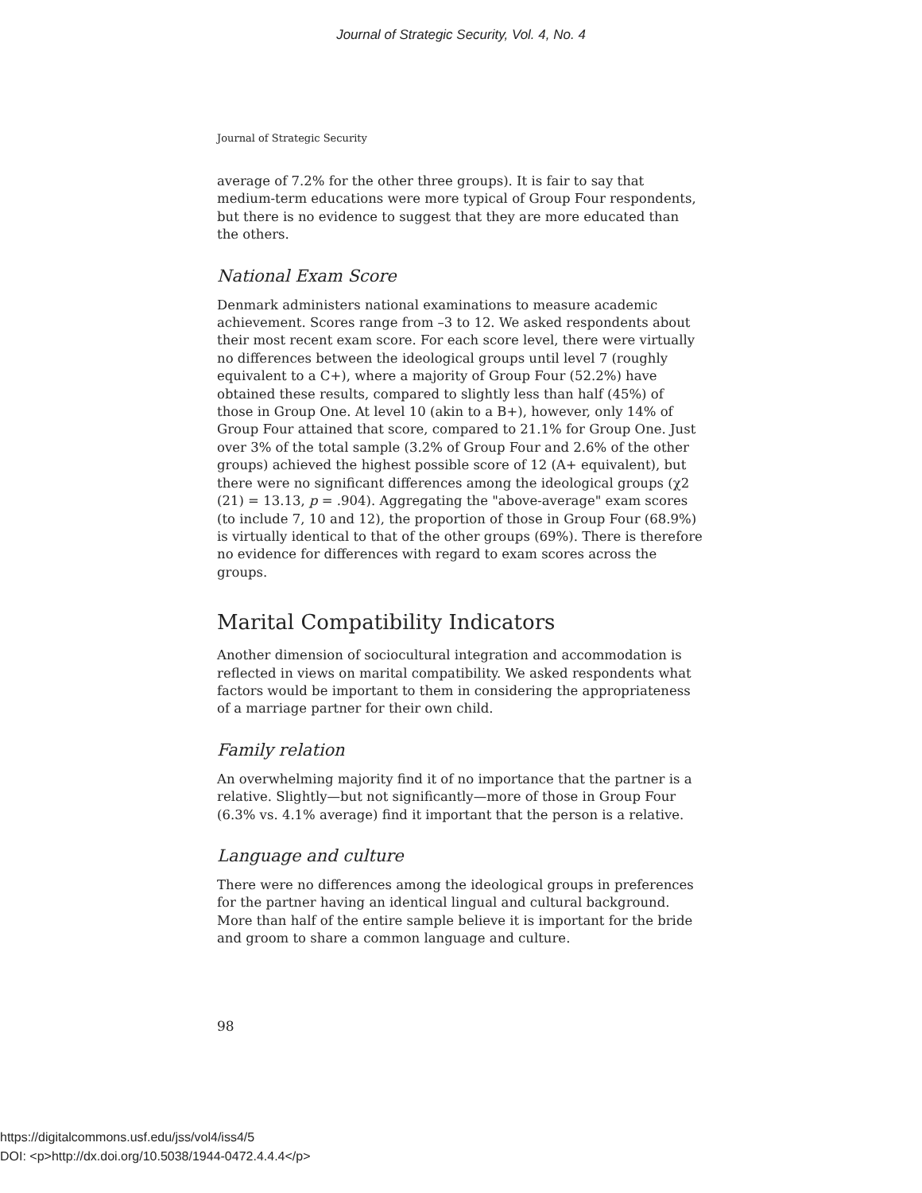Journal of Strategic Security, Vol. 4, No. 4
Journal of Strategic Security
average of 7.2% for the other three groups). It is fair to say that medium-term educations were more typical of Group Four respondents, but there is no evidence to suggest that they are more educated than the others.
National Exam Score
Denmark administers national examinations to measure academic achievement. Scores range from –3 to 12. We asked respondents about their most recent exam score. For each score level, there were virtually no differences between the ideological groups until level 7 (roughly equivalent to a C+), where a majority of Group Four (52.2%) have obtained these results, compared to slightly less than half (45%) of those in Group One. At level 10 (akin to a B+), however, only 14% of Group Four attained that score, compared to 21.1% for Group One. Just over 3% of the total sample (3.2% of Group Four and 2.6% of the other groups) achieved the highest possible score of 12 (A+ equivalent), but there were no significant differences among the ideological groups (χ2 (21) = 13.13, p = .904). Aggregating the "above-average" exam scores (to include 7, 10 and 12), the proportion of those in Group Four (68.9%) is virtually identical to that of the other groups (69%). There is therefore no evidence for differences with regard to exam scores across the groups.
Marital Compatibility Indicators
Another dimension of sociocultural integration and accommodation is reflected in views on marital compatibility. We asked respondents what factors would be important to them in considering the appropriateness of a marriage partner for their own child.
Family relation
An overwhelming majority find it of no importance that the partner is a relative. Slightly—but not significantly—more of those in Group Four (6.3% vs. 4.1% average) find it important that the person is a relative.
Language and culture
There were no differences among the ideological groups in preferences for the partner having an identical lingual and cultural background. More than half of the entire sample believe it is important for the bride and groom to share a common language and culture.
98
https://digitalcommons.usf.edu/jss/vol4/iss4/5
DOI: <p>http://dx.doi.org/10.5038/1944-0472.4.4.4</p>